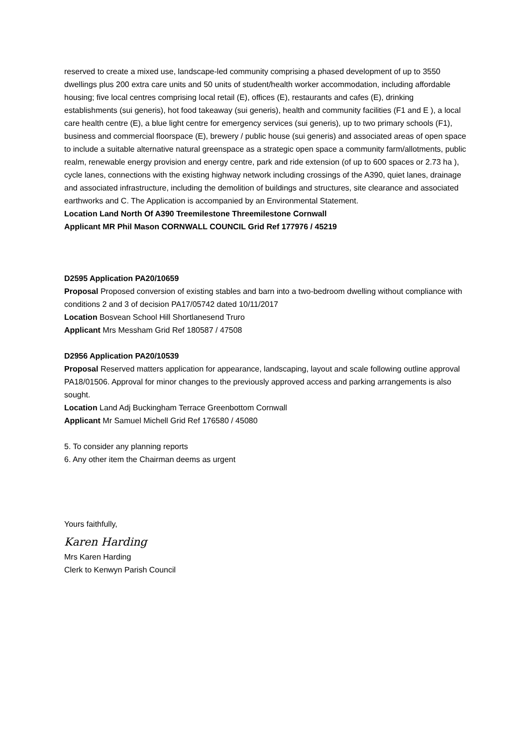reserved to create a mixed use, landscape-led community comprising a phased development of up to 3550 dwellings plus 200 extra care units and 50 units of student/health worker accommodation, including affordable housing; five local centres comprising local retail (E), offices (E), restaurants and cafes (E), drinking establishments (sui generis), hot food takeaway (sui generis), health and community facilities (F1 and E ), a local care health centre (E), a blue light centre for emergency services (sui generis), up to two primary schools (F1), business and commercial floorspace (E), brewery / public house (sui generis) and associated areas of open space to include a suitable alternative natural greenspace as a strategic open space a community farm/allotments, public realm, renewable energy provision and energy centre, park and ride extension (of up to 600 spaces or 2.73 ha ), cycle lanes, connections with the existing highway network including crossings of the A390, quiet lanes, drainage and associated infrastructure, including the demolition of buildings and structures, site clearance and associated earthworks and C. The Application is accompanied by an Environmental Statement.
Location Land North Of A390 Treemilestone Threemilestone Cornwall
Applicant MR Phil Mason CORNWALL COUNCIL Grid Ref 177976 / 45219
D2595 Application PA20/10659
Proposal Proposed conversion of existing stables and barn into a two-bedroom dwelling without compliance with conditions 2 and 3 of decision PA17/05742 dated 10/11/2017
Location Bosvean School Hill Shortlanesend Truro
Applicant Mrs Messham Grid Ref 180587 / 47508
D2956 Application PA20/10539
Proposal Reserved matters application for appearance, landscaping, layout and scale following outline approval PA18/01506. Approval for minor changes to the previously approved access and parking arrangements is also sought.
Location Land Adj Buckingham Terrace Greenbottom Cornwall
Applicant Mr Samuel Michell Grid Ref 176580 / 45080
5. To consider any planning reports
6. Any other item the Chairman deems as urgent
Yours faithfully,
Karen Harding
Mrs Karen Harding
Clerk to Kenwyn Parish Council